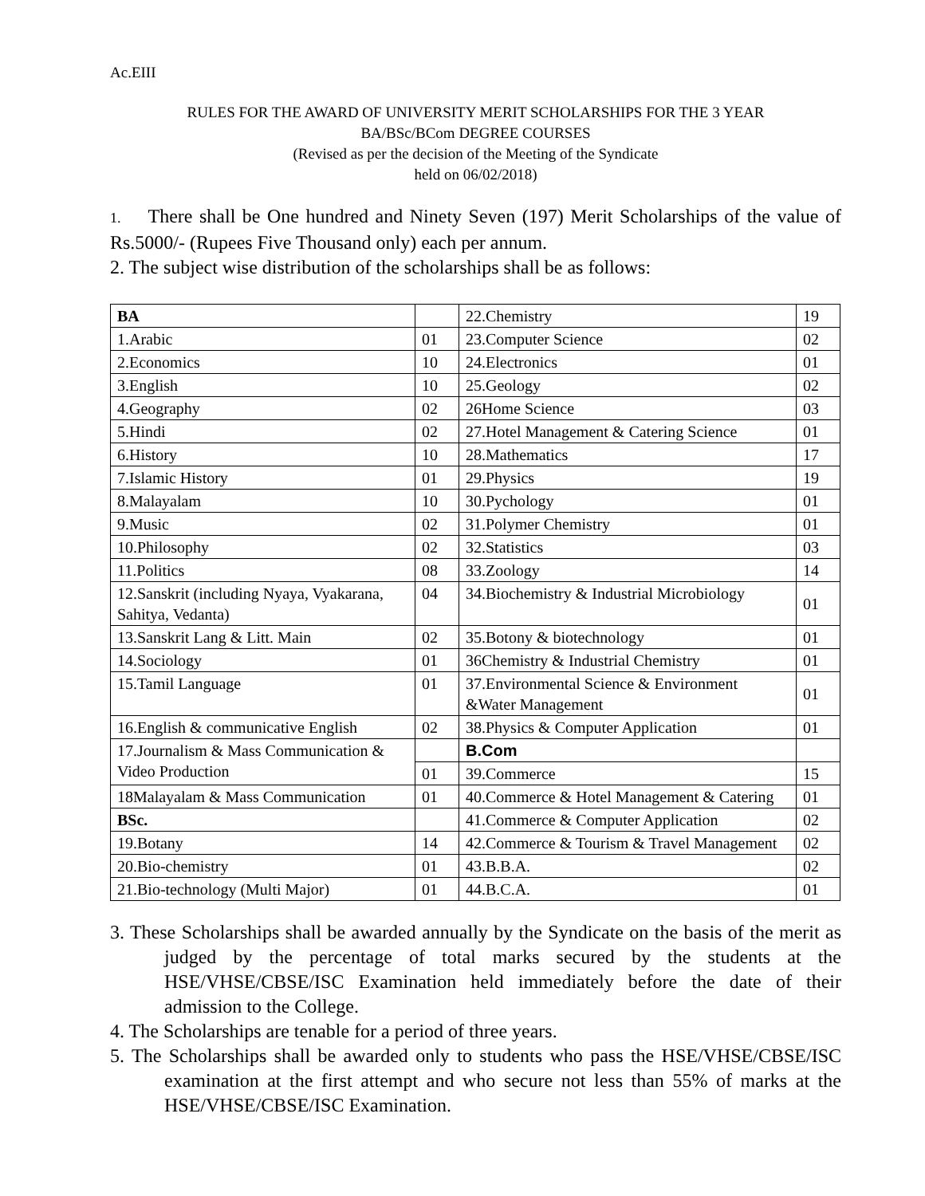Ac.EIII
RULES FOR THE AWARD OF UNIVERSITY MERIT SCHOLARSHIPS FOR THE 3 YEAR
BA/BSc/BCom DEGREE COURSES
(Revised as per the decision of the Meeting of the Syndicate
held on 06/02/2018)
1. There shall be One hundred and Ninety Seven (197) Merit Scholarships of the value of Rs.5000/- (Rupees Five Thousand only) each per annum.
2. The subject wise distribution of the scholarships shall be as follows:
| BA | | 22.Chemistry | 19 |
| 1.Arabic | 01 | 23.Computer Science | 02 |
| 2.Economics | 10 | 24.Electronics | 01 |
| 3.English | 10 | 25.Geology | 02 |
| 4.Geography | 02 | 26Home Science | 03 |
| 5.Hindi | 02 | 27.Hotel Management & Catering Science | 01 |
| 6.History | 10 | 28.Mathematics | 17 |
| 7.Islamic History | 01 | 29.Physics | 19 |
| 8.Malayalam | 10 | 30.Pychology | 01 |
| 9.Music | 02 | 31.Polymer Chemistry | 01 |
| 10.Philosophy | 02 | 32.Statistics | 03 |
| 11.Politics | 08 | 33.Zoology | 14 |
| 12.Sanskrit (including Nyaya, Vyakarana, Sahitya, Vedanta) | 04 | 34.Biochemistry & Industrial Microbiology | 01 |
| 13.Sanskrit Lang & Litt. Main | 02 | 35.Botony & biotechnology | 01 |
| 14.Sociology | 01 | 36Chemistry & Industrial Chemistry | 01 |
| 15.Tamil Language | 01 | 37.Environmental Science & Environment &Water Management | 01 |
| 16.English & communicative English | 02 | 38.Physics & Computer Application | 01 |
| 17.Journalism & Mass Communication & Video Production | | B.Com | |
| | 01 | 39.Commerce | 15 |
| 18Malayalam & Mass Communication | 01 | 40.Commerce & Hotel Management & Catering | 01 |
| BSc. | | 41.Commerce & Computer Application | 02 |
| 19.Botany | 14 | 42.Commerce & Tourism & Travel Management | 02 |
| 20.Bio-chemistry | 01 | 43.B.B.A. | 02 |
| 21.Bio-technology (Multi Major) | 01 | 44.B.C.A. | 01 |
3. These Scholarships shall be awarded annually by the Syndicate on the basis of the merit as judged by the percentage of total marks secured by the students at the HSE/VHSE/CBSE/ISC Examination held immediately before the date of their admission to the College.
4. The Scholarships are tenable for a period of three years.
5. The Scholarships shall be awarded only to students who pass the HSE/VHSE/CBSE/ISC examination at the first attempt and who secure not less than 55% of marks at the HSE/VHSE/CBSE/ISC Examination.